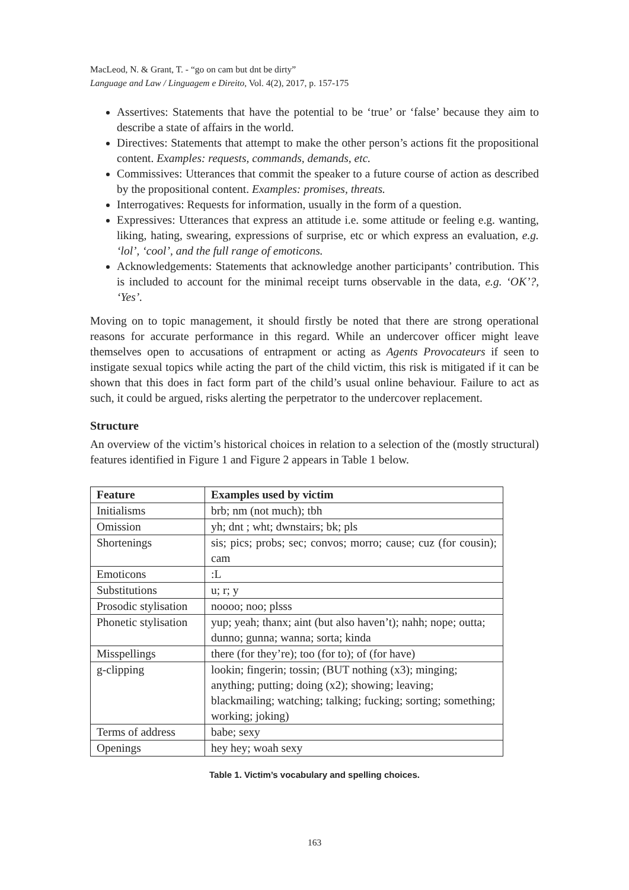MacLeod, N. & Grant, T. - “go on cam but dnt be dirty”
Language and Law / Linguagem e Direito, Vol. 4(2), 2017, p. 157-175
Assertives: Statements that have the potential to be ‘true’ or ‘false’ because they aim to describe a state of affairs in the world.
Directives: Statements that attempt to make the other person’s actions fit the propositional content. Examples: requests, commands, demands, etc.
Commissives: Utterances that commit the speaker to a future course of action as described by the propositional content. Examples: promises, threats.
Interrogatives: Requests for information, usually in the form of a question.
Expressives: Utterances that express an attitude i.e. some attitude or feeling e.g. wanting, liking, hating, swearing, expressions of surprise, etc or which express an evaluation, e.g. ‘lol’, ‘cool’, and the full range of emoticons.
Acknowledgements: Statements that acknowledge another participants’ contribution. This is included to account for the minimal receipt turns observable in the data, e.g. ‘OK’?, ‘Yes’.
Moving on to topic management, it should firstly be noted that there are strong operational reasons for accurate performance in this regard. While an undercover officer might leave themselves open to accusations of entrapment or acting as Agents Provocateurs if seen to instigate sexual topics while acting the part of the child victim, this risk is mitigated if it can be shown that this does in fact form part of the child’s usual online behaviour. Failure to act as such, it could be argued, risks alerting the perpetrator to the undercover replacement.
Structure
An overview of the victim’s historical choices in relation to a selection of the (mostly structural) features identified in Figure 1 and Figure 2 appears in Table 1 below.
| Feature | Examples used by victim |
| --- | --- |
| Initialisms | brb; nm (not much); tbh |
| Omission | yh; dnt ; wht; dwnstairs; bk; pls |
| Shortenings | sis; pics; probs; sec; convos; morro; cause; cuz (for cousin); cam |
| Emoticons | :L |
| Substitutions | u; r; y |
| Prosodic stylisation | noooo; noo; plsss |
| Phonetic stylisation | yup; yeah; thanx; aint (but also haven’t); nahh; nope; outta; dunno; gunna; wanna; sorta; kinda |
| Misspellings | there (for they’re); too (for to); of (for have) |
| g-clipping | lookin; fingerin; tossin; (BUT nothing (x3); minging; anything; putting; doing (x2); showing; leaving; blackmailing; watching; talking; fucking; sorting; something; working; joking) |
| Terms of address | babe; sexy |
| Openings | hey hey; woah sexy |
Table 1. Victim’s vocabulary and spelling choices.
163